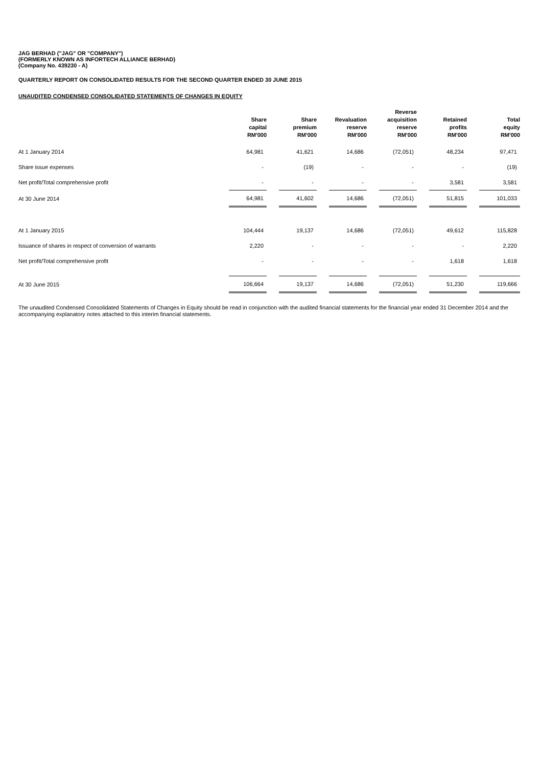JAG BERHAD ("JAG" OR "COMPANY")
(FORMERLY KNOWN AS INFORTECH ALLIANCE BERHAD)
(Company No. 439230 - A)
QUARTERLY REPORT ON CONSOLIDATED RESULTS FOR THE SECOND QUARTER ENDED 30 JUNE 2015
UNAUDITED CONDENSED CONSOLIDATED STATEMENTS OF CHANGES IN EQUITY
| | Share capital RM'000 | | Share premium RM'000 | | Revaluation reserve RM'000 | | Reverse acquisition reserve RM'000 | | Retained profits RM'000 | | Total equity RM'000 |
| --- | --- | --- | --- | --- | --- | --- | --- | --- | --- | --- | --- |
| At 1 January 2014 | 64,981 | | 41,621 | | 14,686 | | (72,051) | | 48,234 | | 97,471 |
| Share issue expenses | - | | (19) | | - | | - | | - | | (19) |
| Net profit/Total comprehensive profit | - | | - | | - | | - | | 3,581 | | 3,581 |
| At 30 June 2014 | 64,981 | | 41,602 | | 14,686 | | (72,051) | | 51,815 | | 101,033 |
| At 1 January 2015 | 104,444 | | 19,137 | | 14,686 | | (72,051) | | 49,612 | | 115,828 |
| Issuance of shares in respect of conversion of warrants | 2,220 | | - | | - | | - | | - | | 2,220 |
| Net profit/Total comprehensive profit | - | | - | | - | | - | | 1,618 | | 1,618 |
| At 30 June 2015 | 106,664 | | 19,137 | | 14,686 | | (72,051) | | 51,230 | | 119,666 |
The unaudited Condensed Consolidated Statements of Changes in Equity should be read in conjunction with the audited financial statements for the financial year ended 31 December 2014 and the accompanying explanatory notes attached to this interim financial statements.